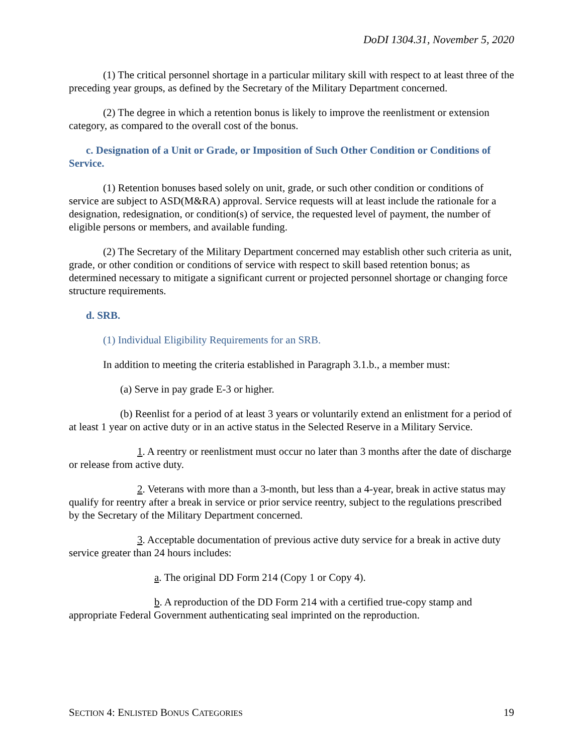DoDI 1304.31, November 5, 2020
(1) The critical personnel shortage in a particular military skill with respect to at least three of the preceding year groups, as defined by the Secretary of the Military Department concerned.
(2) The degree in which a retention bonus is likely to improve the reenlistment or extension category, as compared to the overall cost of the bonus.
c. Designation of a Unit or Grade, or Imposition of Such Other Condition or Conditions of Service.
(1) Retention bonuses based solely on unit, grade, or such other condition or conditions of service are subject to ASD(M&RA) approval. Service requests will at least include the rationale for a designation, redesignation, or condition(s) of service, the requested level of payment, the number of eligible persons or members, and available funding.
(2) The Secretary of the Military Department concerned may establish other such criteria as unit, grade, or other condition or conditions of service with respect to skill based retention bonus; as determined necessary to mitigate a significant current or projected personnel shortage or changing force structure requirements.
d. SRB.
(1) Individual Eligibility Requirements for an SRB.
In addition to meeting the criteria established in Paragraph 3.1.b., a member must:
(a) Serve in pay grade E-3 or higher.
(b) Reenlist for a period of at least 3 years or voluntarily extend an enlistment for a period of at least 1 year on active duty or in an active status in the Selected Reserve in a Military Service.
1. A reentry or reenlistment must occur no later than 3 months after the date of discharge or release from active duty.
2. Veterans with more than a 3-month, but less than a 4-year, break in active status may qualify for reentry after a break in service or prior service reentry, subject to the regulations prescribed by the Secretary of the Military Department concerned.
3. Acceptable documentation of previous active duty service for a break in active duty service greater than 24 hours includes:
a. The original DD Form 214 (Copy 1 or Copy 4).
b. A reproduction of the DD Form 214 with a certified true-copy stamp and appropriate Federal Government authenticating seal imprinted on the reproduction.
SECTION 4: ENLISTED BONUS CATEGORIES 19